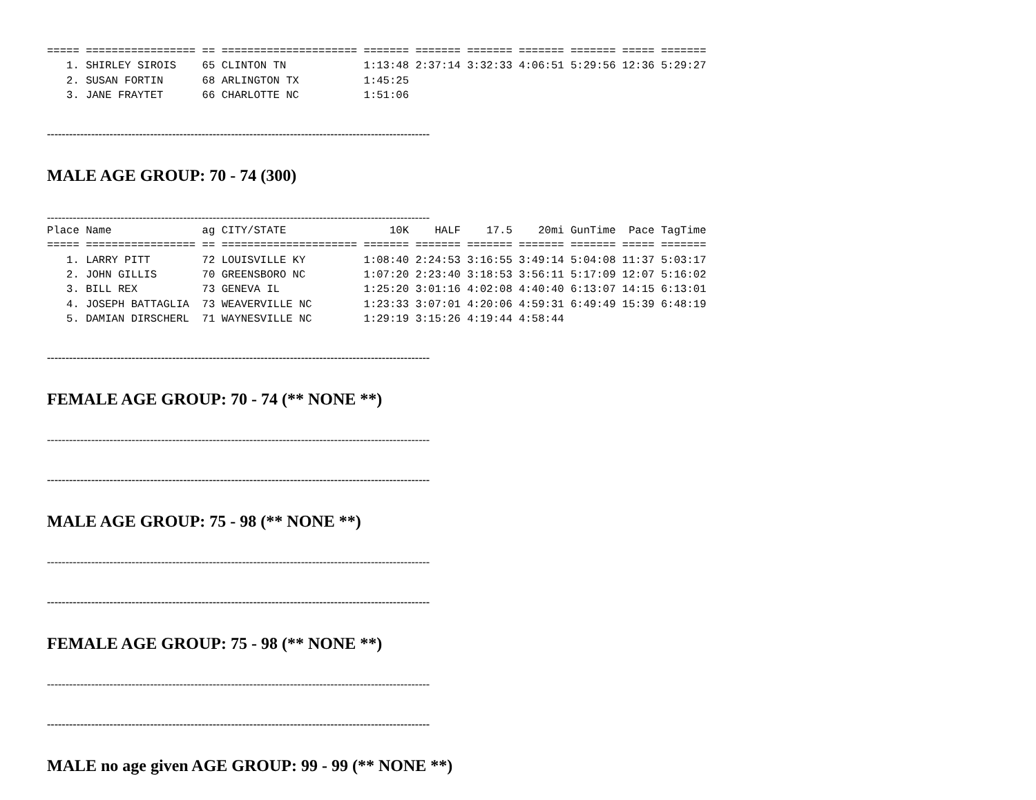===== ================= == ===================== ======= ======= ======= ======= ======= ===== =======
   1. SHIRLEY SIROIS    65 CLINTON TN            1:13:48 2:37:14 3:32:33 4:06:51 5:29:56 12:36 5:29:27
   2. SUSAN FORTIN      68 ARLINGTON TX          1:45:25
   3. JANE FRAYTET      66 CHARLOTTE NC          1:51:06
--------------------------------------------------------------------------------------------------------
MALE AGE GROUP: 70 - 74 (300)
--------------------------------------------------------------------------------------------------------
Place Name              ag CITY/STATE                10K    HALF    17.5    20mi GunTime  Pace TagTime
===== ================= == ===================== ======= ======= ======= ======= ======= ===== =======
   1. LARRY PITT        72 LOUISVILLE KY         1:08:40 2:24:53 3:16:55 3:49:14 5:04:08 11:37 5:03:17
   2. JOHN GILLIS       70 GREENSBORO NC         1:07:20 2:23:40 3:18:53 3:56:11 5:17:09 12:07 5:16:02
   3. BILL REX          73 GENEVA IL             1:25:20 3:01:16 4:02:08 4:40:40 6:13:07 14:15 6:13:01
   4. JOSEPH BATTAGLIA  73 WEAVERVILLE NC        1:23:33 3:07:01 4:20:06 4:59:31 6:49:49 15:39 6:48:19
   5. DAMIAN DIRSCHERL  71 WAYNESVILLE NC        1:29:19 3:15:26 4:19:44 4:58:44
--------------------------------------------------------------------------------------------------------
FEMALE AGE GROUP: 70 - 74 (** NONE **)
--------------------------------------------------------------------------------------------------------
--------------------------------------------------------------------------------------------------------
MALE AGE GROUP: 75 - 98 (** NONE **)
--------------------------------------------------------------------------------------------------------
--------------------------------------------------------------------------------------------------------
FEMALE AGE GROUP: 75 - 98 (** NONE **)
--------------------------------------------------------------------------------------------------------
--------------------------------------------------------------------------------------------------------
MALE no age given AGE GROUP: 99 - 99 (** NONE **)